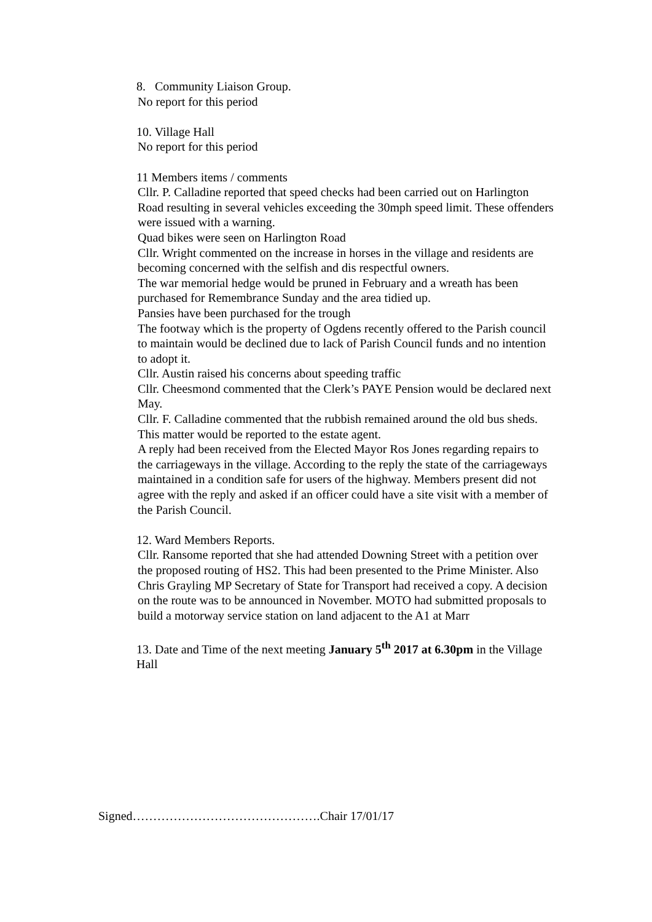8. Community Liaison Group.
No report for this period
10. Village Hall
No report for this period
11 Members items / comments
Cllr. P. Calladine reported that speed checks had been carried out on Harlington Road resulting in several vehicles exceeding the 30mph speed limit. These offenders were issued with a warning.
Quad bikes were seen on Harlington Road
Cllr. Wright commented on the increase in horses in the village and residents are becoming concerned with the selfish and dis respectful owners.
The war memorial hedge would be pruned in February and a wreath has been purchased for Remembrance Sunday and the area tidied up.
Pansies have been purchased for the trough
The footway which is the property of Ogdens recently offered to the Parish council to maintain would be declined due to lack of Parish Council funds and no intention to adopt it.
Cllr. Austin raised his concerns about speeding traffic
Cllr. Cheesmond commented that the Clerk’s PAYE Pension would be declared next May.
Cllr. F. Calladine commented that the rubbish remained around the old bus sheds. This matter would be reported to the estate agent.
A reply had been received from the Elected Mayor Ros Jones regarding repairs to the carriageways in the village. According to the reply the state of the carriageways maintained in a condition safe for users of the highway. Members present did not agree with the reply and asked if an officer could have a site visit with a member of the Parish Council.
12. Ward Members Reports.
Cllr. Ransome reported that she had attended Downing Street with a petition over the proposed routing of HS2. This had been presented to the Prime Minister. Also Chris Grayling MP Secretary of State for Transport had received a copy. A decision on the route was to be announced in November. MOTO had submitted proposals to build a motorway service station on land adjacent to the A1 at Marr
13. Date and Time of the next meeting January 5<sup>th</sup> 2017 at 6.30pm in the Village Hall
Signed……………………………………….Chair 17/01/17